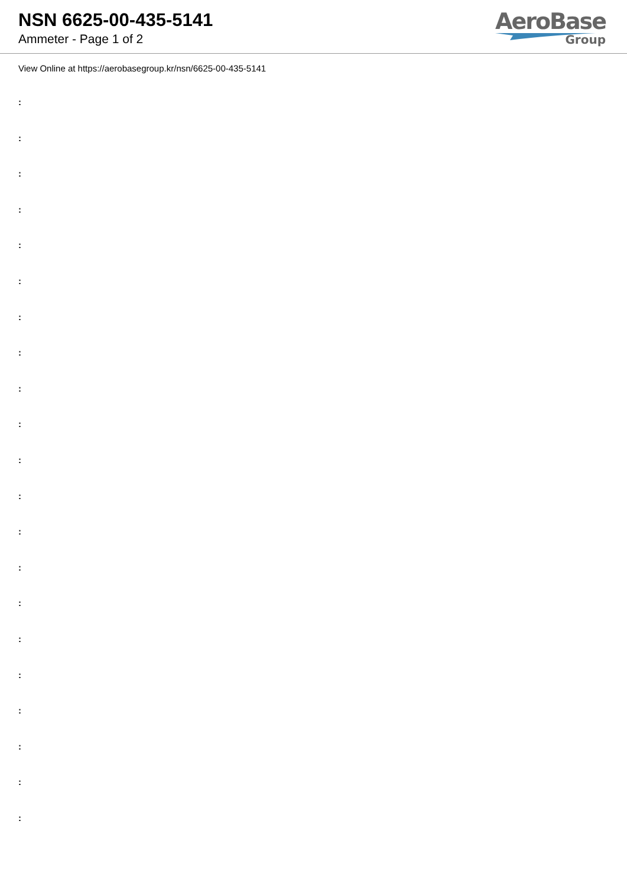NSN 6625-00-435-5141
Ammeter - Page 1 of 2
AeroBase
Group
View Online at https://aerobasegroup.kr/nsn/6625-00-435-5141
:
:
:
:
:
:
:
:
:
:
:
:
:
:
:
:
:
:
:
:
: